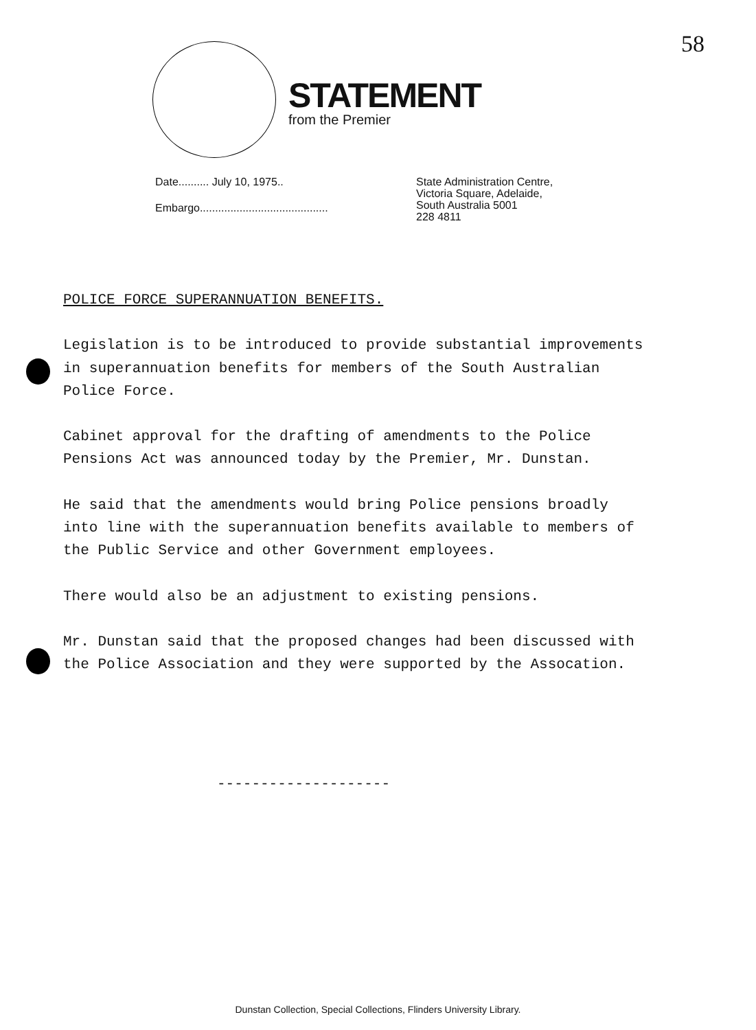58 STATEMENT
from the Premier
Date.......... July 10, 1975..
Embargo..........................................
State Administration Centre,
Victoria Square, Adelaide,
South Australia 5001
228 4811
POLICE FORCE SUPERANNUATION BENEFITS.
Legislation is to be introduced to provide substantial improvements in superannuation benefits for members of the South Australian Police Force.
Cabinet approval for the drafting of amendments to the Police Pensions Act was announced today by the Premier, Mr. Dunstan.
He said that the amendments would bring Police pensions broadly into line with the superannuation benefits available to members of the Public Service and other Government employees.
There would also be an adjustment to existing pensions.
Mr. Dunstan said that the proposed changes had been discussed with the Police Association and they were supported by the Assocation.
--------------------
Dunstan Collection, Special Collections, Flinders University Library.